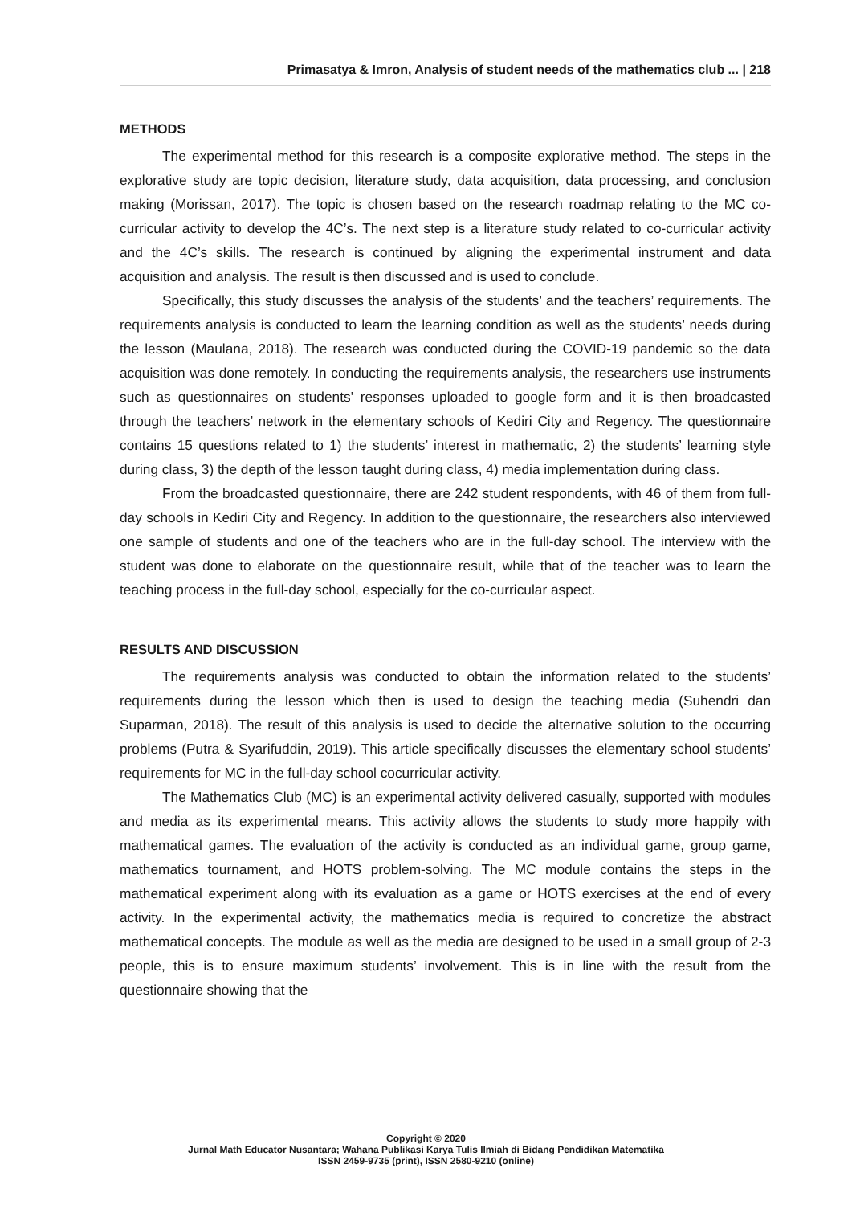Primasatya & Imron, Analysis of student needs of the mathematics club ... | 218
METHODS
The experimental method for this research is a composite explorative method. The steps in the explorative study are topic decision, literature study, data acquisition, data processing, and conclusion making (Morissan, 2017). The topic is chosen based on the research roadmap relating to the MC co-curricular activity to develop the 4C’s. The next step is a literature study related to co-curricular activity and the 4C’s skills. The research is continued by aligning the experimental instrument and data acquisition and analysis. The result is then discussed and is used to conclude.
Specifically, this study discusses the analysis of the students’ and the teachers’ requirements. The requirements analysis is conducted to learn the learning condition as well as the students’ needs during the lesson (Maulana, 2018). The research was conducted during the COVID-19 pandemic so the data acquisition was done remotely. In conducting the requirements analysis, the researchers use instruments such as questionnaires on students’ responses uploaded to google form and it is then broadcasted through the teachers’ network in the elementary schools of Kediri City and Regency. The questionnaire contains 15 questions related to 1) the students’ interest in mathematic, 2) the students’ learning style during class, 3) the depth of the lesson taught during class, 4) media implementation during class.
From the broadcasted questionnaire, there are 242 student respondents, with 46 of them from full-day schools in Kediri City and Regency. In addition to the questionnaire, the researchers also interviewed one sample of students and one of the teachers who are in the full-day school. The interview with the student was done to elaborate on the questionnaire result, while that of the teacher was to learn the teaching process in the full-day school, especially for the co-curricular aspect.
RESULTS AND DISCUSSION
The requirements analysis was conducted to obtain the information related to the students’ requirements during the lesson which then is used to design the teaching media (Suhendri dan Suparman, 2018). The result of this analysis is used to decide the alternative solution to the occurring problems (Putra & Syarifuddin, 2019). This article specifically discusses the elementary school students’ requirements for MC in the full-day school cocurricular activity.
The Mathematics Club (MC) is an experimental activity delivered casually, supported with modules and media as its experimental means. This activity allows the students to study more happily with mathematical games. The evaluation of the activity is conducted as an individual game, group game, mathematics tournament, and HOTS problem-solving. The MC module contains the steps in the mathematical experiment along with its evaluation as a game or HOTS exercises at the end of every activity. In the experimental activity, the mathematics media is required to concretize the abstract mathematical concepts. The module as well as the media are designed to be used in a small group of 2-3 people, this is to ensure maximum students’ involvement. This is in line with the result from the questionnaire showing that the
Copyright © 2020
Jurnal Math Educator Nusantara; Wahana Publikasi Karya Tulis Ilmiah di Bidang Pendidikan Matematika
ISSN 2459-9735 (print), ISSN 2580-9210 (online)